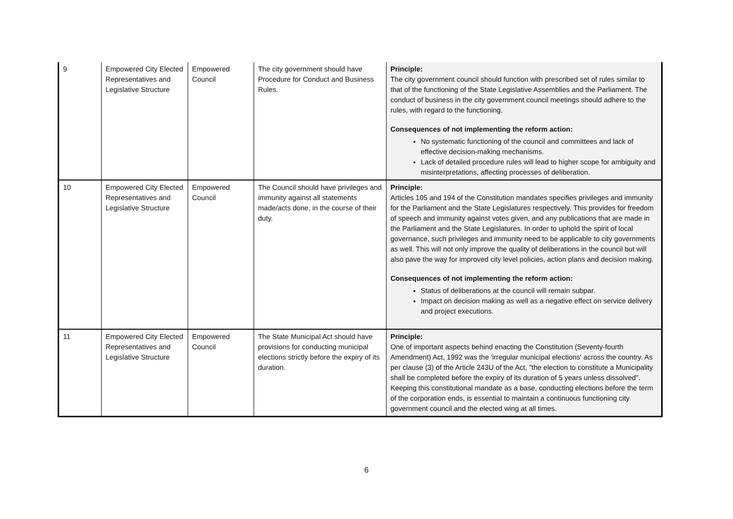| 9 | Empowered City Elected Representatives and Legislative Structure | Empowered Council | The city government should have Procedure for Conduct and Business Rules. | Principle: The city government council should function with prescribed set of rules similar to that of the functioning of the State Legislative Assemblies and the Parliament. The conduct of business in the city government council meetings should adhere to the rules, with regard to the functioning. Consequences of not implementing the reform action: No systematic functioning of the council and committees and lack of effective decision-making mechanisms. Lack of detailed procedure rules will lead to higher scope for ambiguity and misinterpretations, affecting processes of deliberation. |
| 10 | Empowered City Elected Representatives and Legislative Structure | Empowered Council | The Council should have privileges and immunity against all statements made/acts done, in the course of their duty. | Principle: Articles 105 and 194 of the Constitution mandates specifies privileges and immunity for the Parliament and the State Legislatures respectively. This provides for freedom of speech and immunity against votes given, and any publications that are made in the Parliament and the State Legislatures. In order to uphold the spirit of local governance, such privileges and immunity need to be applicable to city governments as well. This will not only improve the quality of deliberations in the council but will also pave the way for improved city level policies, action plans and decision making. Consequences of not implementing the reform action: Status of deliberations at the council will remain subpar. Impact on decision making as well as a negative effect on service delivery and project executions. |
| 11 | Empowered City Elected Representatives and Legislative Structure | Empowered Council | The State Municipal Act should have provisions for conducting municipal elections strictly before the expiry of its duration. | Principle: One of important aspects behind enacting the Constitution (Seventy-fourth Amendment) Act, 1992 was the 'irregular municipal elections' across the country. As per clause (3) of the Article 243U of the Act, "the election to constitute a Municipality shall be completed before the expiry of its duration of 5 years unless dissolved". Keeping this constitutional mandate as a base, conducting elections before the term of the corporation ends, is essential to maintain a continuous functioning city government council and the elected wing at all times. |
6